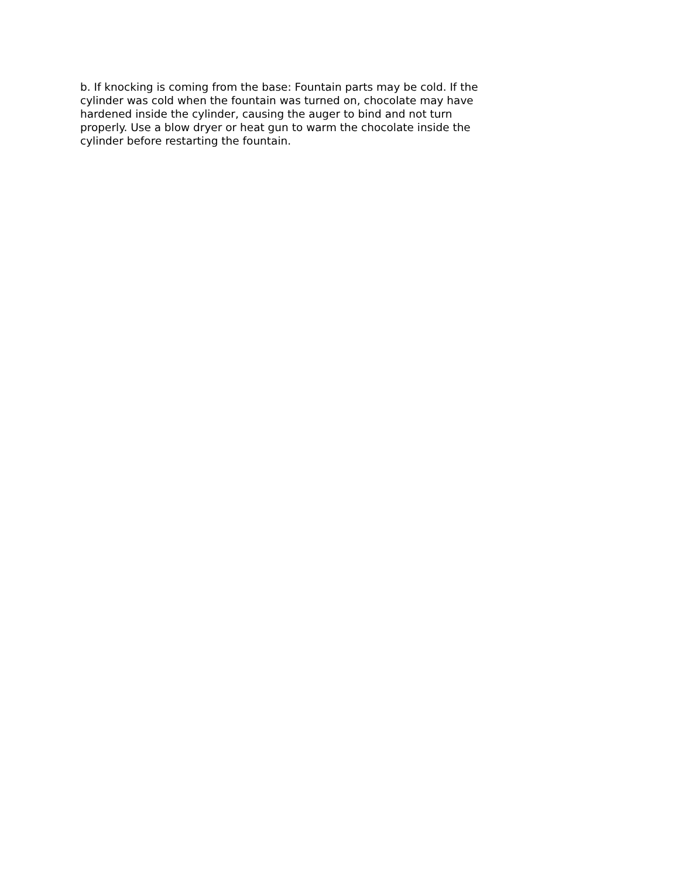b. If knocking is coming from the base: Fountain parts may be cold. If the cylinder was cold when the fountain was turned on, chocolate may have hardened inside the cylinder, causing the auger to bind and not turn properly. Use a blow dryer or heat gun to warm the chocolate inside the cylinder before restarting the fountain.